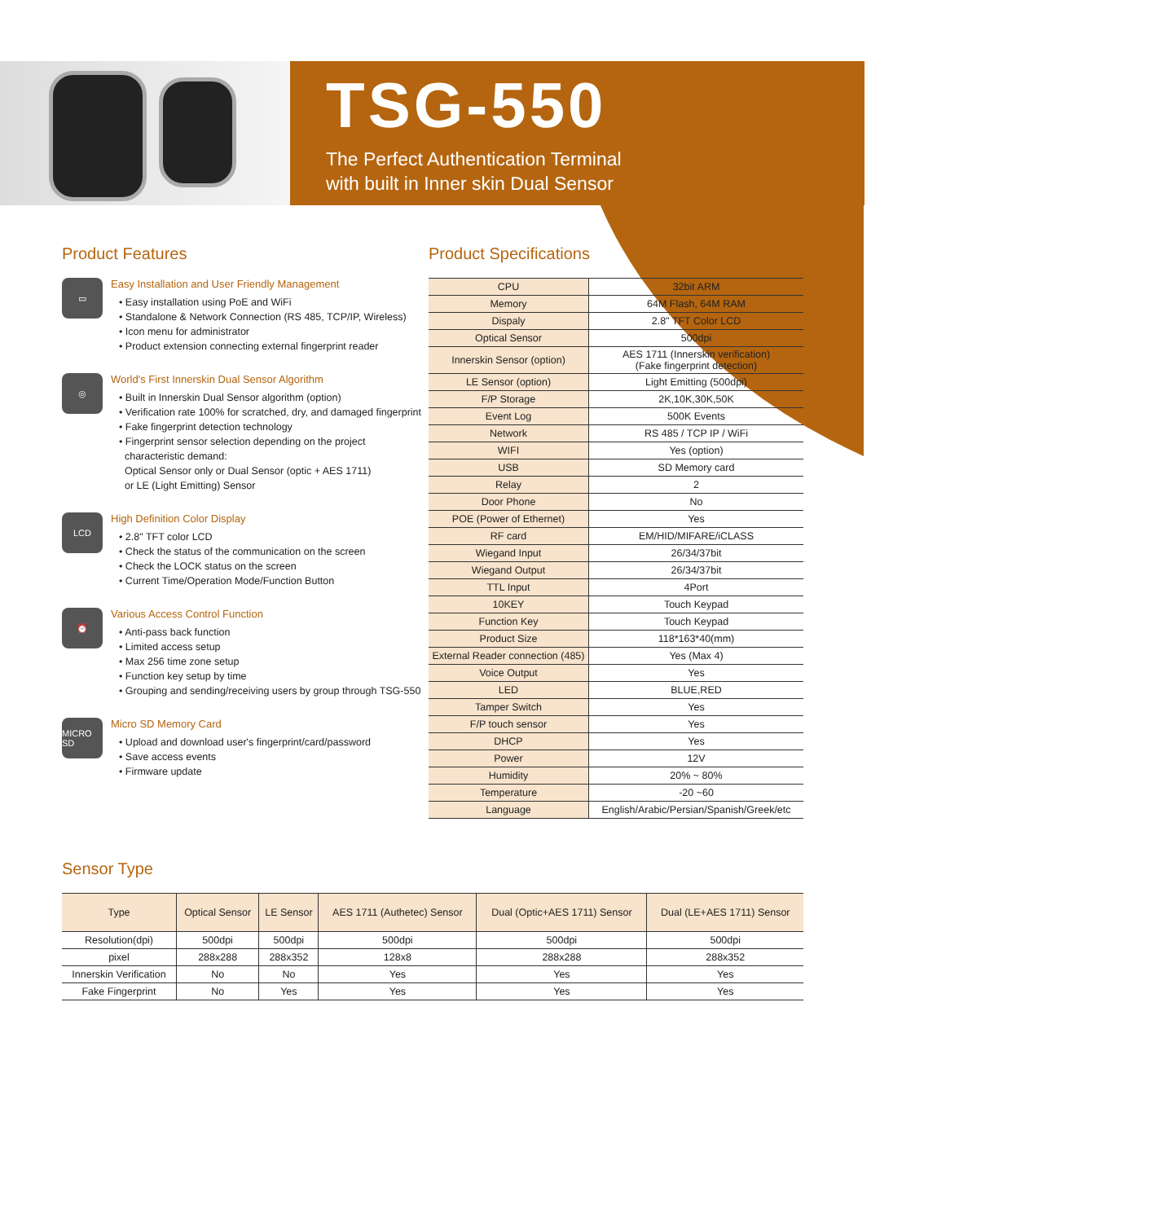TSG-550
The Perfect Authentication Terminal
with built in Inner skin Dual Sensor
Product Features
▭
Easy Installation and User Friendly Management
• Easy installation using PoE and WiFi
• Standalone & Network Connection (RS 485, TCP/IP, Wireless)
• Icon menu for administrator
• Product extension connecting external fingerprint reader
◎
World's First Innerskin Dual Sensor Algorithm
• Built in Innerskin Dual Sensor algorithm (option)
• Verification rate 100% for scratched, dry, and damaged fingerprint
• Fake fingerprint detection technology
• Fingerprint sensor selection depending on the project
characteristic demand:
Optical Sensor only or Dual Sensor (optic + AES 1711)
or LE (Light Emitting) Sensor
LCD
High Definition Color Display
• 2.8" TFT color LCD
• Check the status of the communication on the screen
• Check the LOCK status on the screen
• Current Time/Operation Mode/Function Button
⏰
Various Access Control Function
• Anti-pass back function
• Limited access setup
• Max 256 time zone setup
• Function key setup by time
• Grouping and sending/receiving users by group through TSG-550
MICRO SD
Micro SD Memory Card
• Upload and download user's fingerprint/card/password
• Save access events
• Firmware update
Product Specifications
| CPU | 32bit ARM |
| Memory | 64M Flash, 64M RAM |
| Dispaly | 2.8" TFT Color LCD |
| Optical Sensor | 500dpi |
| Innerskin Sensor (option) | AES 1711 (Innerskin verification) (Fake fingerprint detection) |
| LE Sensor (option) | Light Emitting (500dpi) |
| F/P Storage | 2K,10K,30K,50K |
| Event Log | 500K Events |
| Network | RS 485 / TCP IP / WiFi |
| WIFI | Yes (option) |
| USB | SD Memory card |
| Relay | 2 |
| Door Phone | No |
| POE (Power of Ethernet) | Yes |
| RF card | EM/HID/MIFARE/iCLASS |
| Wiegand Input | 26/34/37bit |
| Wiegand Output | 26/34/37bit |
| TTL Input | 4Port |
| 10KEY | Touch Keypad |
| Function Key | Touch Keypad |
| Product Size | 118*163*40(mm) |
| External Reader connection (485) | Yes (Max 4) |
| Voice Output | Yes |
| LED | BLUE,RED |
| Tamper Switch | Yes |
| F/P touch sensor | Yes |
| DHCP | Yes |
| Power | 12V |
| Humidity | 20% ~ 80% |
| Temperature | -20 ~60 |
| Language | English/Arabic/Persian/Spanish/Greek/etc |
Sensor Type
| Type | Optical Sensor | LE Sensor | AES 1711 (Authetec) Sensor | Dual (Optic+AES 1711) Sensor | Dual (LE+AES 1711) Sensor |
| --- | --- | --- | --- | --- | --- |
| Resolution(dpi) | 500dpi | 500dpi | 500dpi | 500dpi | 500dpi |
| pixel | 288x288 | 288x352 | 128x8 | 288x288 | 288x352 |
| Innerskin Verification | No | No | Yes | Yes | Yes |
| Fake Fingerprint | No | Yes | Yes | Yes | Yes |